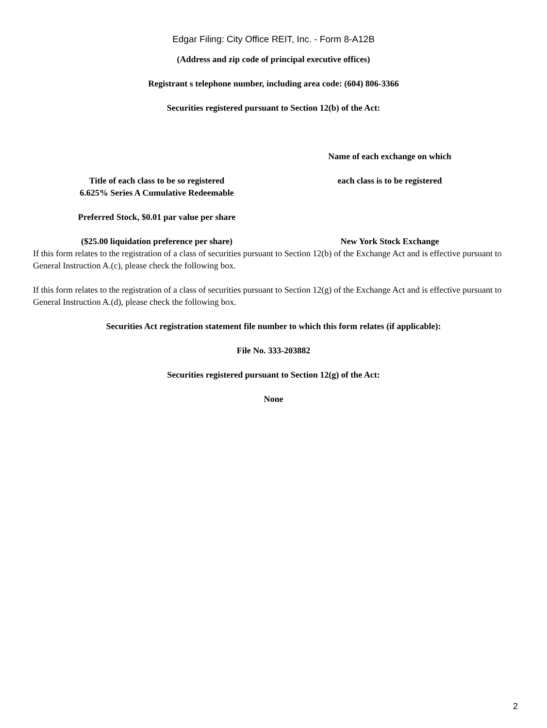Edgar Filing: City Office REIT, Inc. - Form 8-A12B
(Address and zip code of principal executive offices)
Registrant s telephone number, including area code: (604) 806-3366
Securities registered pursuant to Section 12(b) of the Act:
| | Name of each exchange on which each class is to be registered |
| Title of each class to be so registered 6.625% Series A Cumulative Redeemable Preferred Stock, $0.01 par value per share ($25.00 liquidation preference per share) | New York Stock Exchange |
If this form relates to the registration of a class of securities pursuant to Section 12(b) of the Exchange Act and is effective pursuant to General Instruction A.(c), please check the following box.
If this form relates to the registration of a class of securities pursuant to Section 12(g) of the Exchange Act and is effective pursuant to General Instruction A.(d), please check the following box.
Securities Act registration statement file number to which this form relates (if applicable):
File No. 333-203882
Securities registered pursuant to Section 12(g) of the Act:
None
2